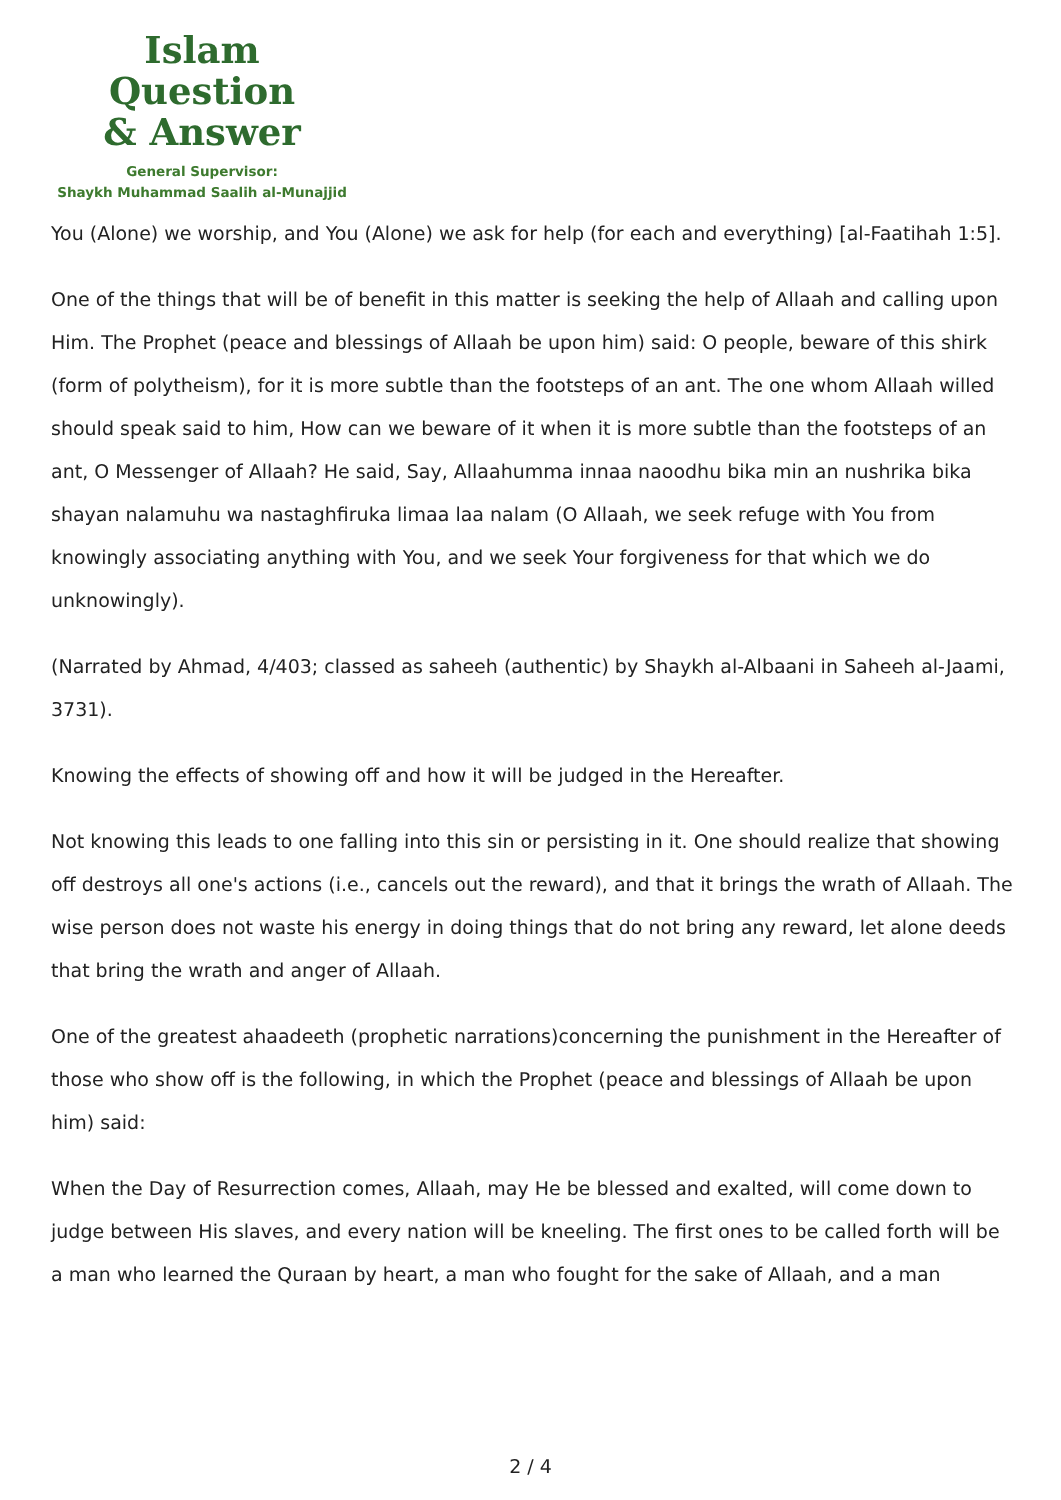Islam Question
& Answer
General Supervisor:
Shaykh Muhammad Saalih al-Munajjid
You (Alone) we worship, and You (Alone) we ask for help (for each and everything) [al-Faatihah 1:5].
One of the things that will be of benefit in this matter is seeking the help of Allaah and calling upon Him. The Prophet (peace and blessings of Allaah be upon him) said: O people, beware of this shirk (form of polytheism), for it is more subtle than the footsteps of an ant. The one whom Allaah willed should speak said to him, How can we beware of it when it is more subtle than the footsteps of an ant, O Messenger of Allaah? He said, Say, Allaahumma innaa naoodhu bika min an nushrika bika shayan nalamuhu wa nastaghfiruka limaa laa nalam (O Allaah, we seek refuge with You from knowingly associating anything with You, and we seek Your forgiveness for that which we do unknowingly).
(Narrated by Ahmad, 4/403; classed as saheeh (authentic) by Shaykh al-Albaani in Saheeh al-Jaami, 3731).
Knowing the effects of showing off and how it will be judged in the Hereafter.
Not knowing this leads to one falling into this sin or persisting in it. One should realize that showing off destroys all one's actions (i.e., cancels out the reward), and that it brings the wrath of Allaah. The wise person does not waste his energy in doing things that do not bring any reward, let alone deeds that bring the wrath and anger of Allaah.
One of the greatest ahaadeeth (prophetic narrations)concerning the punishment in the Hereafter of those who show off is the following, in which the Prophet (peace and blessings of Allaah be upon him) said:
When the Day of Resurrection comes, Allaah, may He be blessed and exalted, will come down to judge between His slaves, and every nation will be kneeling. The first ones to be called forth will be a man who learned the Quraan by heart, a man who fought for the sake of Allaah, and a man
2 / 4